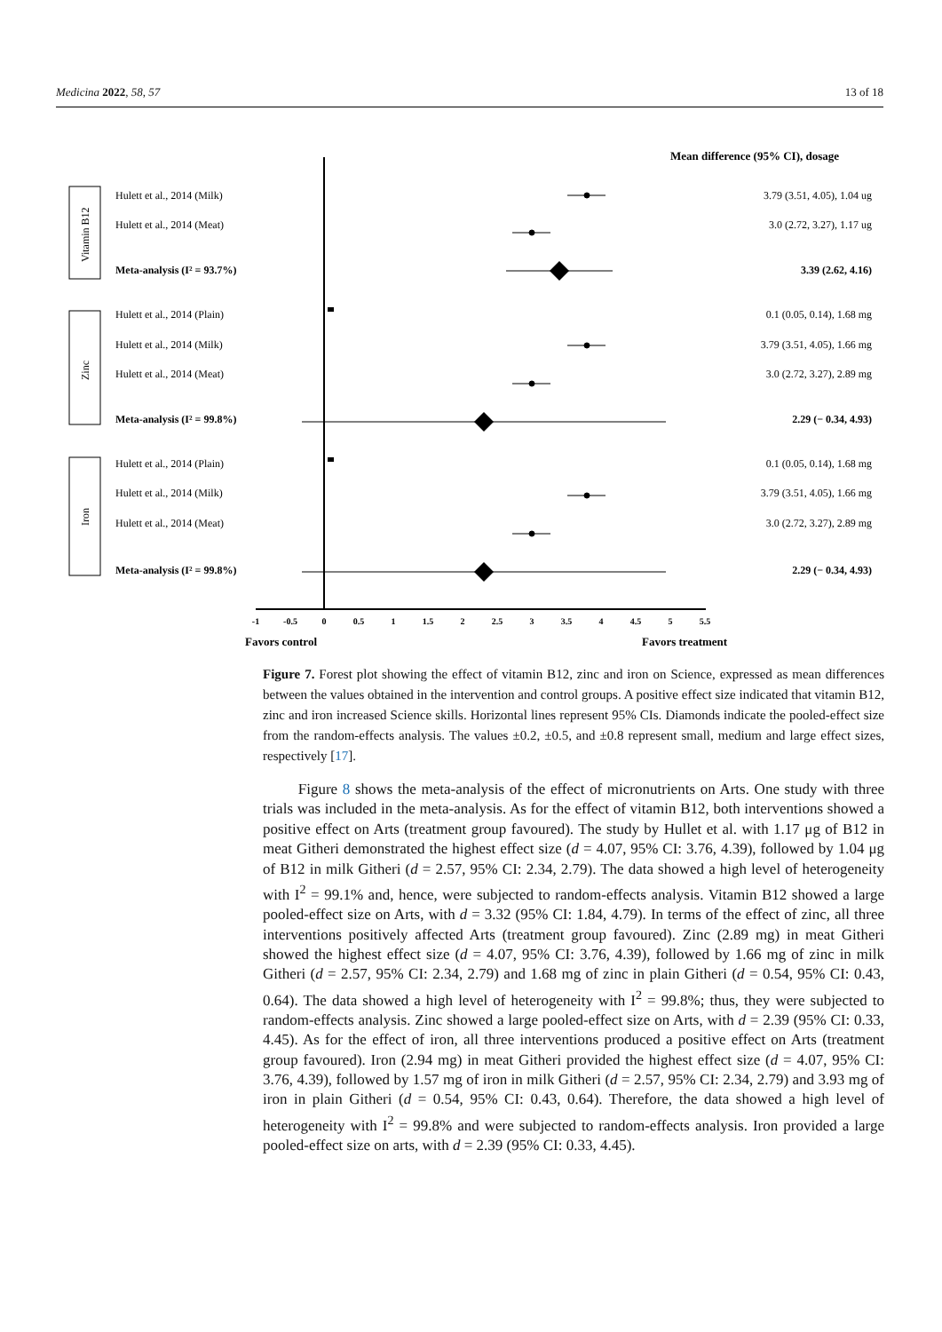Medicina 2022, 58, 57 13 of 18
Mean difference (95% CI), dosage
Vitamin B12
Zinc
Iron
Hulett et al., 2014 (Milk)
Hulett et al., 2014 (Meat)
Meta-analysis (I² = 93.7%)
Hulett et al., 2014 (Plain)
Hulett et al., 2014 (Milk)
Hulett et al., 2014 (Meat)
Meta-analysis (I² = 99.8%)
Hulett et al., 2014 (Plain)
Hulett et al., 2014 (Milk)
Hulett et al., 2014 (Meat)
Meta-analysis (I² = 99.8%)
3.79 (3.51, 4.05), 1.04 ug
3.0 (2.72, 3.27), 1.17 ug
3.39 (2.62, 4.16)
0.1 (0.05, 0.14), 1.68 mg
3.79 (3.51, 4.05), 1.66 mg
3.0 (2.72, 3.27), 2.89 mg
2.29 (− 0.34, 4.93)
0.1 (0.05, 0.14), 1.68 mg
3.79 (3.51, 4.05), 1.66 mg
3.0 (2.72, 3.27), 2.89 mg
2.29 (− 0.34, 4.93)
-1
-0.5
0
0.5
1
1.5
2
2.5
3
3.5
4
4.5
5
5.5
Favors control
Favors treatment
Figure 7. Forest plot showing the effect of vitamin B12, zinc and iron on Science, expressed as mean differences between the values obtained in the intervention and control groups. A positive effect size indicated that vitamin B12, zinc and iron increased Science skills. Horizontal lines represent 95% CIs. Diamonds indicate the pooled-effect size from the random-effects analysis. The values ±0.2, ±0.5, and ±0.8 represent small, medium and large effect sizes, respectively [17].
Figure 8 shows the meta-analysis of the effect of micronutrients on Arts. One study with three trials was included in the meta-analysis. As for the effect of vitamin B12, both interventions showed a positive effect on Arts (treatment group favoured). The study by Hullet et al. with 1.17 μg of B12 in meat Githeri demonstrated the highest effect size (d = 4.07, 95% CI: 3.76, 4.39), followed by 1.04 μg of B12 in milk Githeri (d = 2.57, 95% CI: 2.34, 2.79). The data showed a high level of heterogeneity with I<sup>2</sup> = 99.1% and, hence, were subjected to random-effects analysis. Vitamin B12 showed a large pooled-effect size on Arts, with d = 3.32 (95% CI: 1.84, 4.79). In terms of the effect of zinc, all three interventions positively affected Arts (treatment group favoured). Zinc (2.89 mg) in meat Githeri showed the highest effect size (d = 4.07, 95% CI: 3.76, 4.39), followed by 1.66 mg of zinc in milk Githeri (d = 2.57, 95% CI: 2.34, 2.79) and 1.68 mg of zinc in plain Githeri (d = 0.54, 95% CI: 0.43, 0.64). The data showed a high level of heterogeneity with I<sup>2</sup> = 99.8%; thus, they were subjected to random-effects analysis. Zinc showed a large pooled-effect size on Arts, with d = 2.39 (95% CI: 0.33, 4.45). As for the effect of iron, all three interventions produced a positive effect on Arts (treatment group favoured). Iron (2.94 mg) in meat Githeri provided the highest effect size (d = 4.07, 95% CI: 3.76, 4.39), followed by 1.57 mg of iron in milk Githeri (d = 2.57, 95% CI: 2.34, 2.79) and 3.93 mg of iron in plain Githeri (d = 0.54, 95% CI: 0.43, 0.64). Therefore, the data showed a high level of heterogeneity with I<sup>2</sup> = 99.8% and were subjected to random-effects analysis. Iron provided a large pooled-effect size on arts, with d = 2.39 (95% CI: 0.33, 4.45).